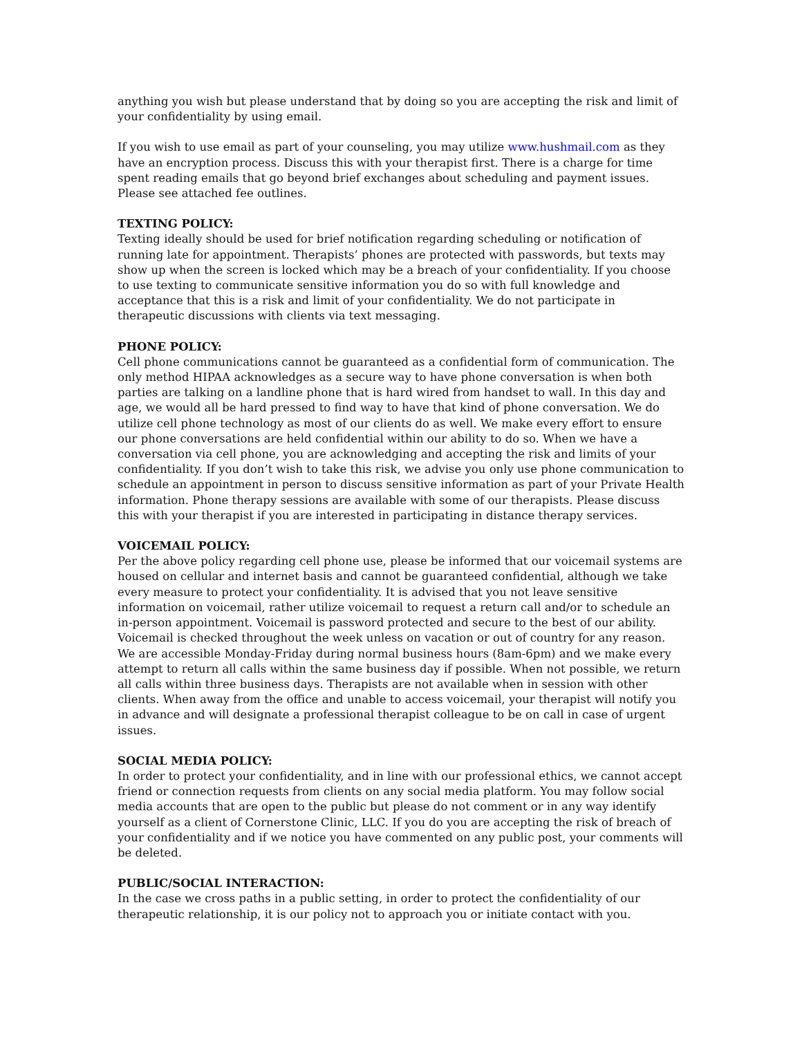anything you wish but please understand that by doing so you are accepting the risk and limit of your confidentiality by using email.
If you wish to use email as part of your counseling, you may utilize www.hushmail.com as they have an encryption process. Discuss this with your therapist first. There is a charge for time spent reading emails that go beyond brief exchanges about scheduling and payment issues. Please see attached fee outlines.
TEXTING POLICY:
Texting ideally should be used for brief notification regarding scheduling or notification of running late for appointment. Therapists’ phones are protected with passwords, but texts may show up when the screen is locked which may be a breach of your confidentiality. If you choose to use texting to communicate sensitive information you do so with full knowledge and acceptance that this is a risk and limit of your confidentiality. We do not participate in therapeutic discussions with clients via text messaging.
PHONE POLICY:
Cell phone communications cannot be guaranteed as a confidential form of communication. The only method HIPAA acknowledges as a secure way to have phone conversation is when both parties are talking on a landline phone that is hard wired from handset to wall. In this day and age, we would all be hard pressed to find way to have that kind of phone conversation. We do utilize cell phone technology as most of our clients do as well. We make every effort to ensure our phone conversations are held confidential within our ability to do so. When we have a conversation via cell phone, you are acknowledging and accepting the risk and limits of your confidentiality. If you don’t wish to take this risk, we advise you only use phone communication to schedule an appointment in person to discuss sensitive information as part of your Private Health information. Phone therapy sessions are available with some of our therapists. Please discuss this with your therapist if you are interested in participating in distance therapy services.
VOICEMAIL POLICY:
Per the above policy regarding cell phone use, please be informed that our voicemail systems are housed on cellular and internet basis and cannot be guaranteed confidential, although we take every measure to protect your confidentiality. It is advised that you not leave sensitive information on voicemail, rather utilize voicemail to request a return call and/or to schedule an in-person appointment. Voicemail is password protected and secure to the best of our ability. Voicemail is checked throughout the week unless on vacation or out of country for any reason. We are accessible Monday-Friday during normal business hours (8am-6pm) and we make every attempt to return all calls within the same business day if possible. When not possible, we return all calls within three business days. Therapists are not available when in session with other clients. When away from the office and unable to access voicemail, your therapist will notify you in advance and will designate a professional therapist colleague to be on call in case of urgent issues.
SOCIAL MEDIA POLICY:
In order to protect your confidentiality, and in line with our professional ethics, we cannot accept friend or connection requests from clients on any social media platform. You may follow social media accounts that are open to the public but please do not comment or in any way identify yourself as a client of Cornerstone Clinic, LLC. If you do you are accepting the risk of breach of your confidentiality and if we notice you have commented on any public post, your comments will be deleted.
PUBLIC/SOCIAL INTERACTION:
In the case we cross paths in a public setting, in order to protect the confidentiality of our therapeutic relationship, it is our policy not to approach you or initiate contact with you.